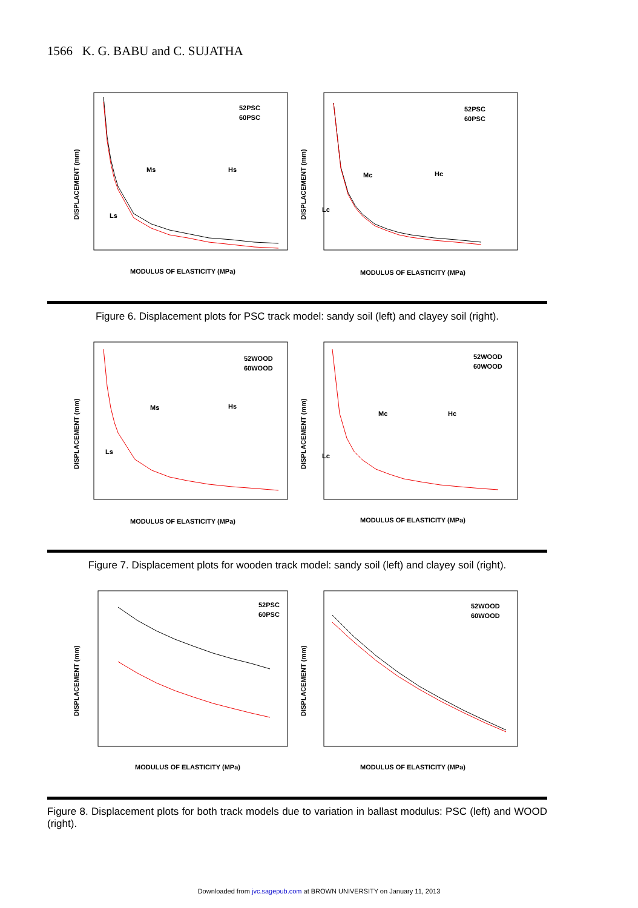1566 K. G. BABU and C. SUJATHA
Ms
Hs
Ls
52PSC
60PSC
MODULUS OF ELASTICITY (MPa)
DISPLACEMENT (mm)
Mc
Hc
Lc
52PSC
60PSC
MODULUS OF ELASTICITY (MPa)
DISPLACEMENT (mm)
Figure 6. Displacement plots for PSC track model: sandy soil (left) and clayey soil (right).
Ms
Hs
Ls
52WOOD
60WOOD
MODULUS OF ELASTICITY (MPa)
DISPLACEMENT (mm)
Mc
Hc
Lc
52WOOD
60WOOD
MODULUS OF ELASTICITY (MPa)
DISPLACEMENT (mm)
Figure 7. Displacement plots for wooden track model: sandy soil (left) and clayey soil (right).
52PSC
60PSC
MODULUS OF ELASTICITY (MPa)
DISPLACEMENT (mm)
52WOOD
60WOOD
MODULUS OF ELASTICITY (MPa)
DISPLACEMENT (mm)
Figure 8. Displacement plots for both track models due to variation in ballast modulus: PSC (left) and WOOD (right).
Downloaded from jvc.sagepub.com at BROWN UNIVERSITY on January 11, 2013